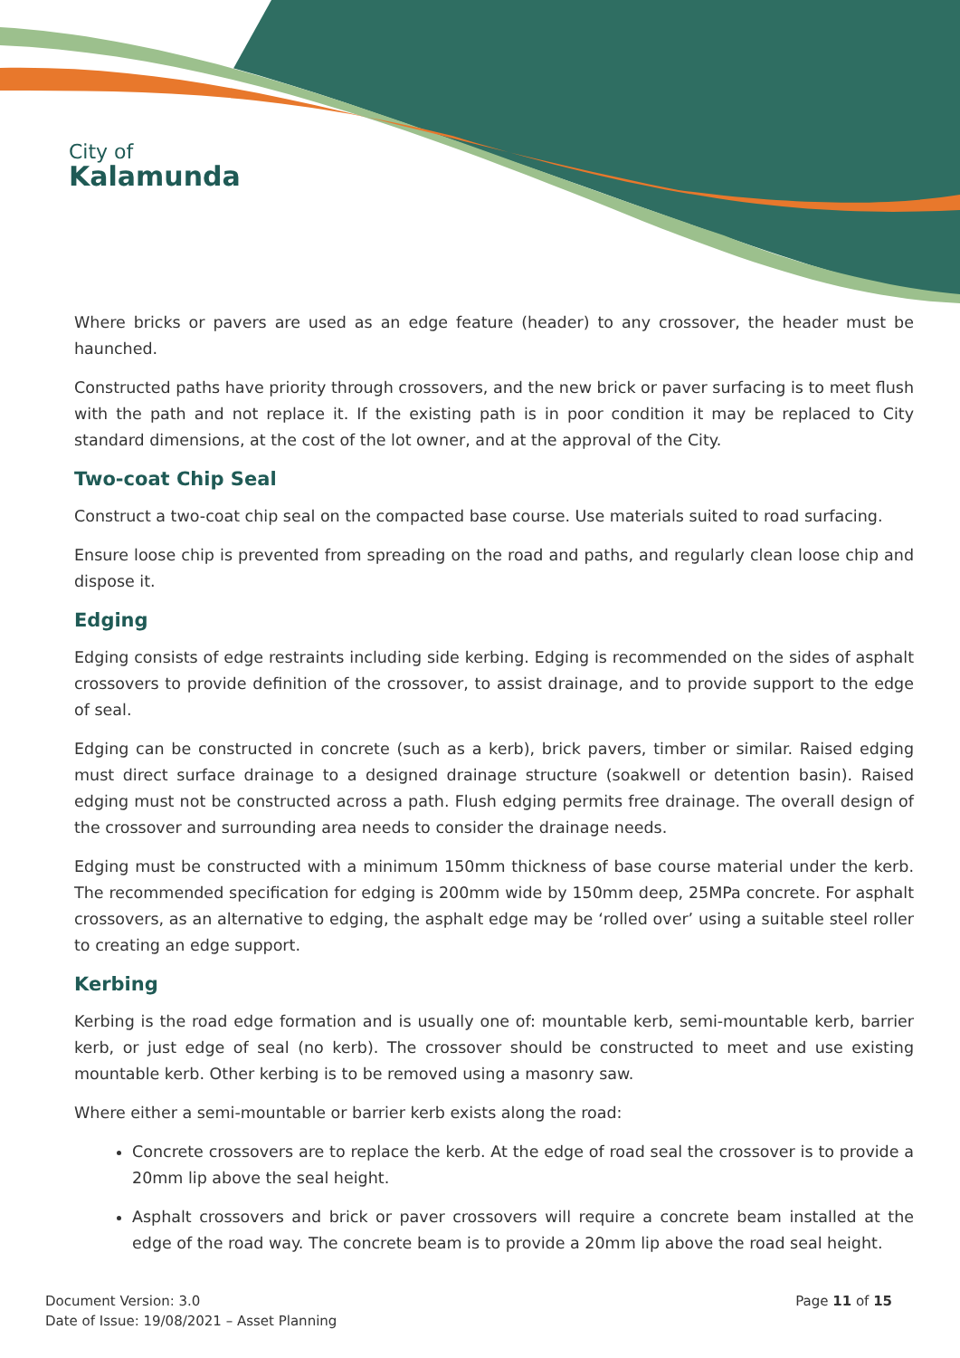City of
Kalamunda
Where bricks or pavers are used as an edge feature (header) to any crossover, the header must be haunched.
Constructed paths have priority through crossovers, and the new brick or paver surfacing is to meet flush with the path and not replace it. If the existing path is in poor condition it may be replaced to City standard dimensions, at the cost of the lot owner, and at the approval of the City.
Two-coat Chip Seal
Construct a two-coat chip seal on the compacted base course. Use materials suited to road surfacing.
Ensure loose chip is prevented from spreading on the road and paths, and regularly clean loose chip and dispose it.
Edging
Edging consists of edge restraints including side kerbing. Edging is recommended on the sides of asphalt crossovers to provide definition of the crossover, to assist drainage, and to provide support to the edge of seal.
Edging can be constructed in concrete (such as a kerb), brick pavers, timber or similar. Raised edging must direct surface drainage to a designed drainage structure (soakwell or detention basin). Raised edging must not be constructed across a path. Flush edging permits free drainage. The overall design of the crossover and surrounding area needs to consider the drainage needs.
Edging must be constructed with a minimum 150mm thickness of base course material under the kerb. The recommended specification for edging is 200mm wide by 150mm deep, 25MPa concrete. For asphalt crossovers, as an alternative to edging, the asphalt edge may be ‘rolled over’ using a suitable steel roller to creating an edge support.
Kerbing
Kerbing is the road edge formation and is usually one of: mountable kerb, semi-mountable kerb, barrier kerb, or just edge of seal (no kerb). The crossover should be constructed to meet and use existing mountable kerb. Other kerbing is to be removed using a masonry saw.
Where either a semi-mountable or barrier kerb exists along the road:
Concrete crossovers are to replace the kerb. At the edge of road seal the crossover is to provide a 20mm lip above the seal height.
Asphalt crossovers and brick or paver crossovers will require a concrete beam installed at the edge of the road way. The concrete beam is to provide a 20mm lip above the road seal height.
Document Version: 3.0
Date of Issue: 19/08/2021 – Asset Planning
Page 11 of 15